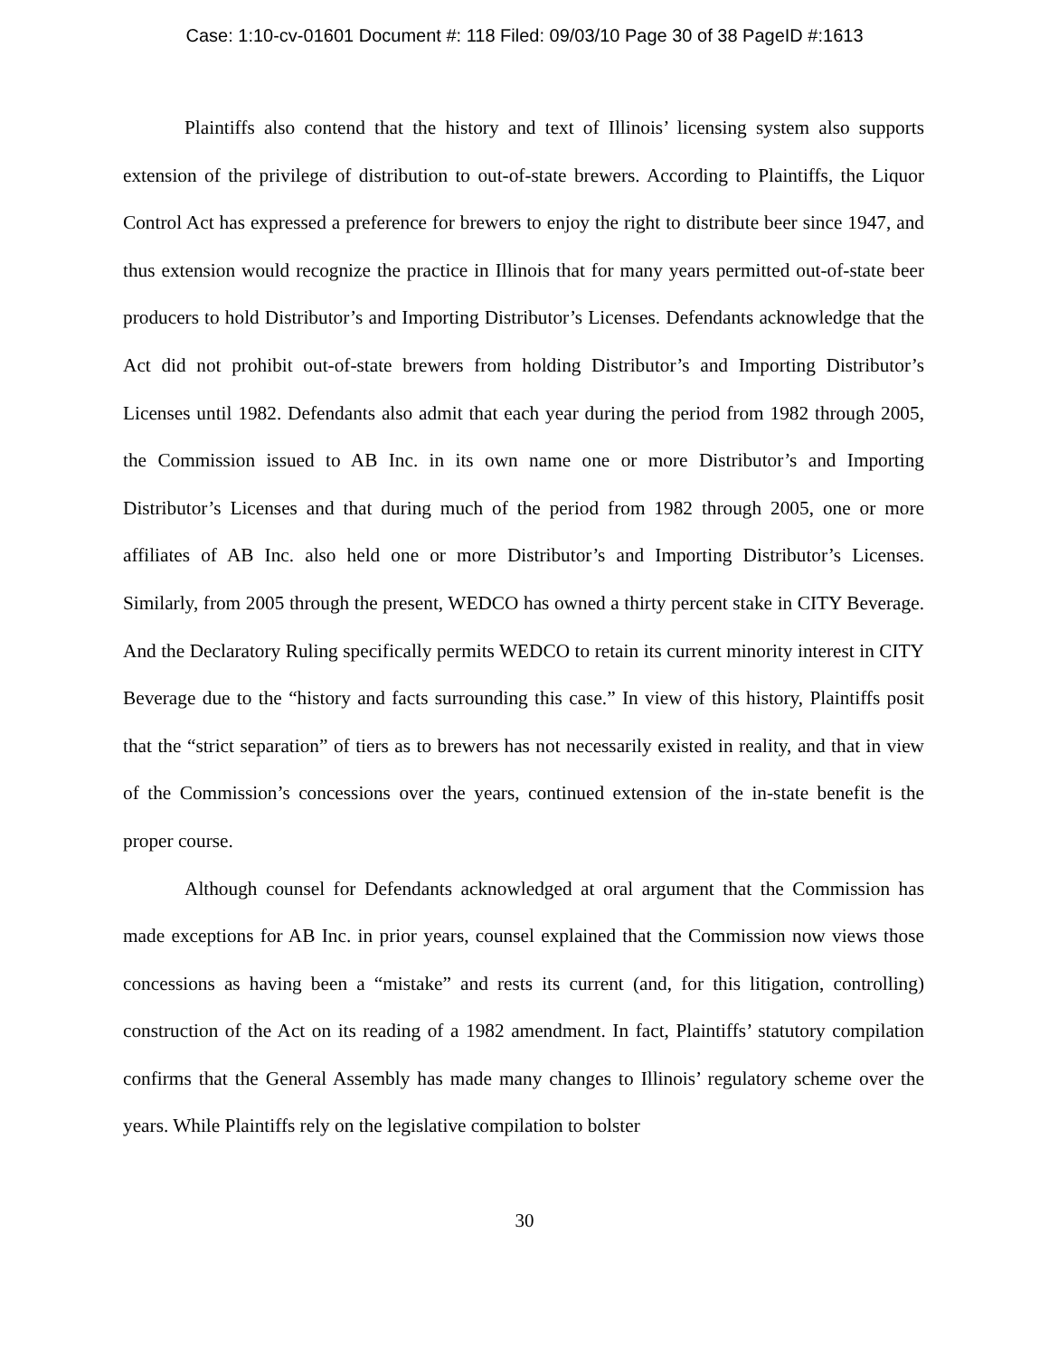Case: 1:10-cv-01601 Document #: 118 Filed: 09/03/10 Page 30 of 38 PageID #:1613
Plaintiffs also contend that the history and text of Illinois’ licensing system also supports extension of the privilege of distribution to out-of-state brewers. According to Plaintiffs, the Liquor Control Act has expressed a preference for brewers to enjoy the right to distribute beer since 1947, and thus extension would recognize the practice in Illinois that for many years permitted out-of-state beer producers to hold Distributor’s and Importing Distributor’s Licenses. Defendants acknowledge that the Act did not prohibit out-of-state brewers from holding Distributor’s and Importing Distributor’s Licenses until 1982. Defendants also admit that each year during the period from 1982 through 2005, the Commission issued to AB Inc. in its own name one or more Distributor’s and Importing Distributor’s Licenses and that during much of the period from 1982 through 2005, one or more affiliates of AB Inc. also held one or more Distributor’s and Importing Distributor’s Licenses. Similarly, from 2005 through the present, WEDCO has owned a thirty percent stake in CITY Beverage. And the Declaratory Ruling specifically permits WEDCO to retain its current minority interest in CITY Beverage due to the “history and facts surrounding this case.” In view of this history, Plaintiffs posit that the “strict separation” of tiers as to brewers has not necessarily existed in reality, and that in view of the Commission’s concessions over the years, continued extension of the in-state benefit is the proper course.
Although counsel for Defendants acknowledged at oral argument that the Commission has made exceptions for AB Inc. in prior years, counsel explained that the Commission now views those concessions as having been a “mistake” and rests its current (and, for this litigation, controlling) construction of the Act on its reading of a 1982 amendment. In fact, Plaintiffs’ statutory compilation confirms that the General Assembly has made many changes to Illinois’ regulatory scheme over the years. While Plaintiffs rely on the legislative compilation to bolster
30